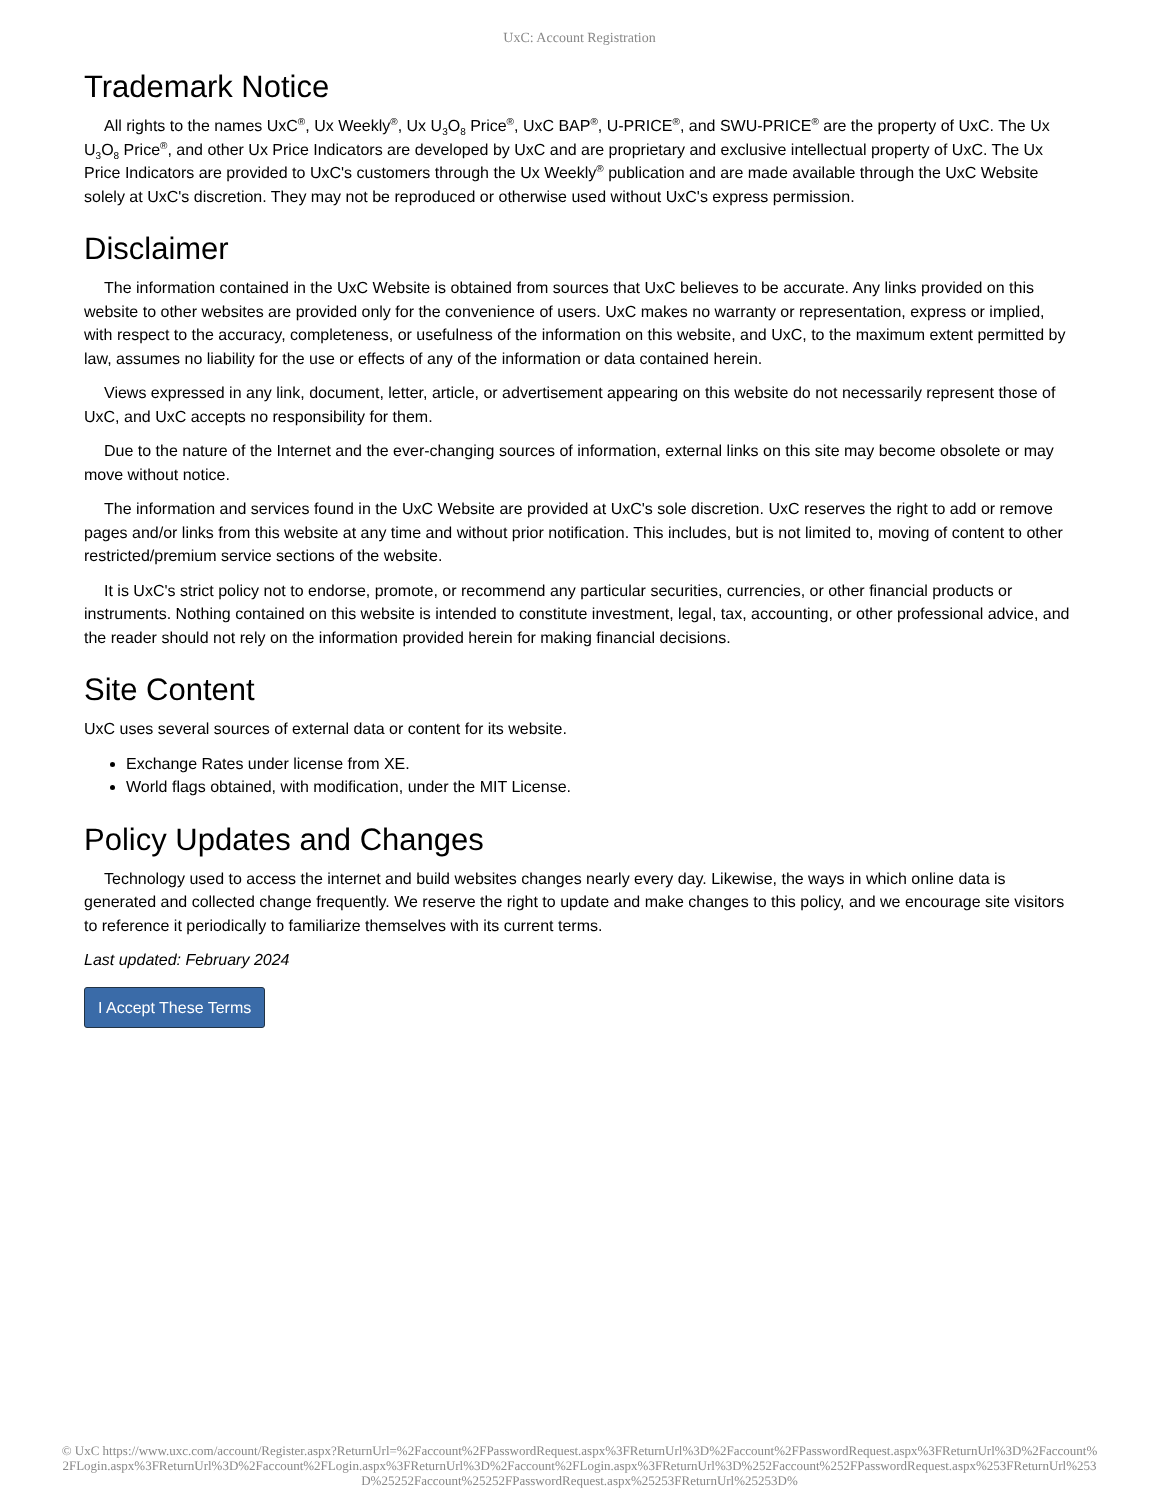UxC: Account Registration
Trademark Notice
All rights to the names UxC<sup>®</sup>, Ux Weekly<sup>®</sup>, Ux U<sub>3</sub>O<sub>8</sub> Price<sup>®</sup>, UxC BAP<sup>®</sup>, U-PRICE<sup>®</sup>, and SWU-PRICE<sup>®</sup> are the property of UxC. The Ux U<sub>3</sub>O<sub>8</sub> Price<sup>®</sup>, and other Ux Price Indicators are developed by UxC and are proprietary and exclusive intellectual property of UxC. The Ux Price Indicators are provided to UxC's customers through the Ux Weekly<sup>®</sup> publication and are made available through the UxC Website solely at UxC's discretion. They may not be reproduced or otherwise used without UxC's express permission.
Disclaimer
The information contained in the UxC Website is obtained from sources that UxC believes to be accurate. Any links provided on this website to other websites are provided only for the convenience of users. UxC makes no warranty or representation, express or implied, with respect to the accuracy, completeness, or usefulness of the information on this website, and UxC, to the maximum extent permitted by law, assumes no liability for the use or effects of any of the information or data contained herein.
Views expressed in any link, document, letter, article, or advertisement appearing on this website do not necessarily represent those of UxC, and UxC accepts no responsibility for them.
Due to the nature of the Internet and the ever-changing sources of information, external links on this site may become obsolete or may move without notice.
The information and services found in the UxC Website are provided at UxC's sole discretion. UxC reserves the right to add or remove pages and/or links from this website at any time and without prior notification. This includes, but is not limited to, moving of content to other restricted/premium service sections of the website.
It is UxC's strict policy not to endorse, promote, or recommend any particular securities, currencies, or other financial products or instruments. Nothing contained on this website is intended to constitute investment, legal, tax, accounting, or other professional advice, and the reader should not rely on the information provided herein for making financial decisions.
Site Content
UxC uses several sources of external data or content for its website.
Exchange Rates under license from XE.
World flags obtained, with modification, under the MIT License.
Policy Updates and Changes
Technology used to access the internet and build websites changes nearly every day. Likewise, the ways in which online data is generated and collected change frequently. We reserve the right to update and make changes to this policy, and we encourage site visitors to reference it periodically to familiarize themselves with its current terms.
Last updated: February 2024
I Accept These Terms
© UxC https://www.uxc.com/account/Register.aspx?ReturnUrl=%2Faccount%2FPasswordRequest.aspx%3FReturnUrl%3D%2Faccount%2FPasswordRequest.aspx%3FReturnUrl%3D%2Faccount%2FLogin.aspx%3FReturnUrl%3D%2Faccount%2FLogin.aspx%3FReturnUrl%3D%2Faccount%2FLogin.aspx%3FReturnUrl%3D%252Faccount%252FPasswordRequest.aspx%253FReturnUrl%253D%25252Faccount%25252FPasswordRequest.aspx%25253FReturnUrl%25253D%